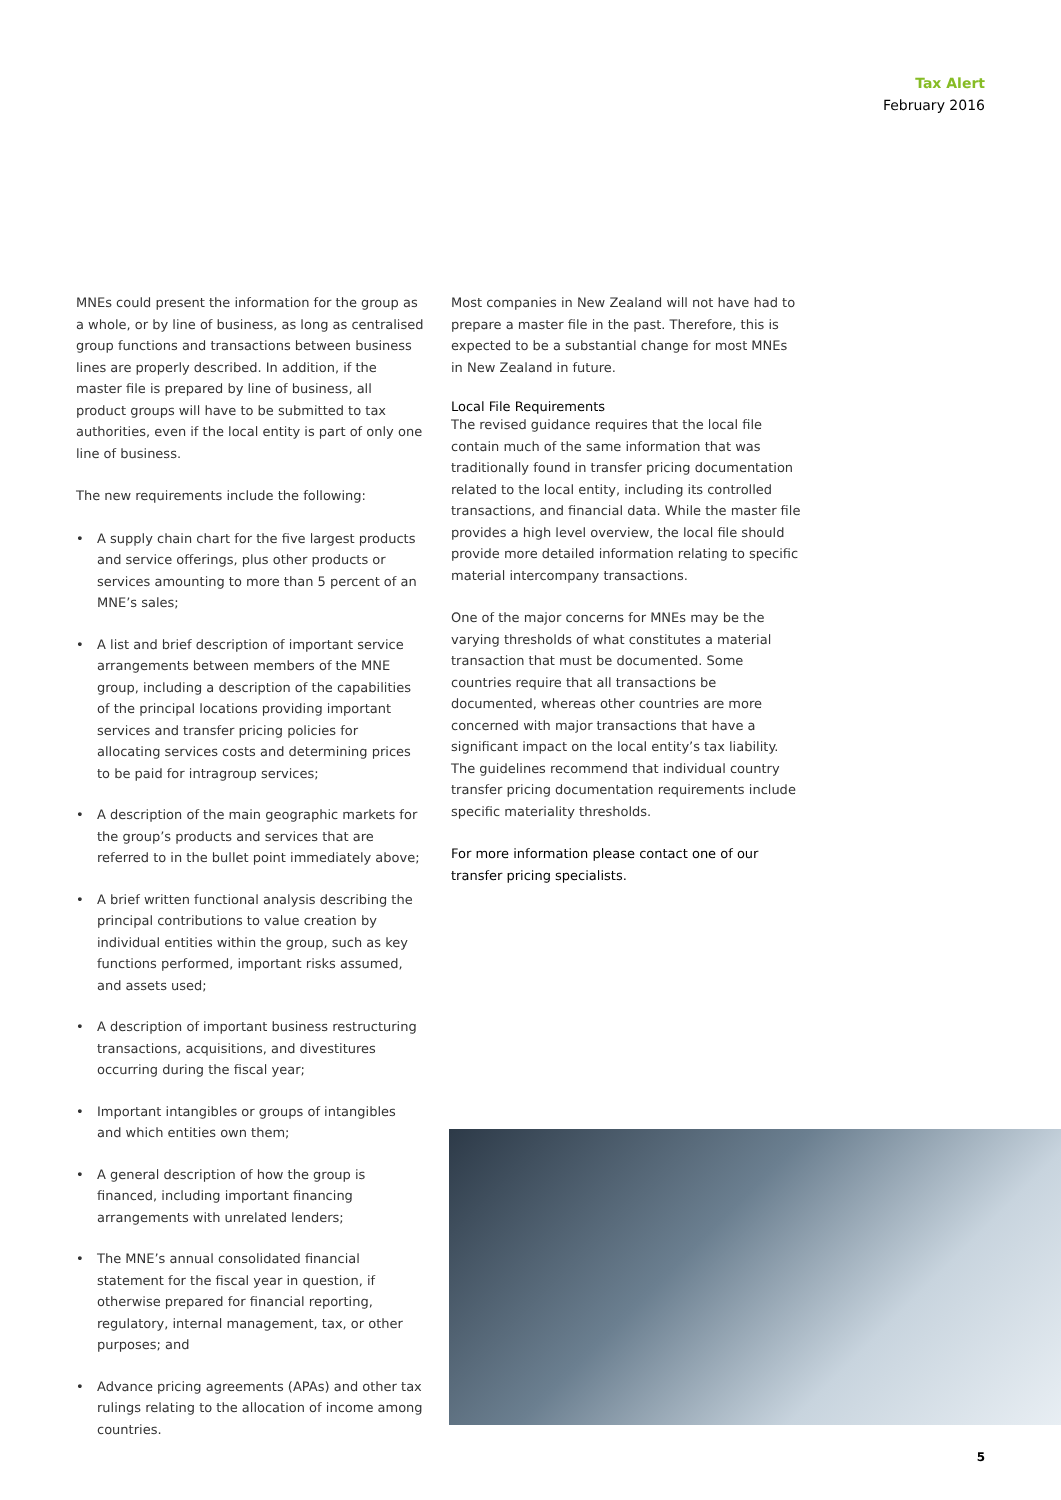Tax Alert
February 2016
MNEs could present the information for the group as a whole, or by line of business, as long as centralised group functions and transactions between business lines are properly described. In addition, if the master file is prepared by line of business, all product groups will have to be submitted to tax authorities, even if the local entity is part of only one line of business.
The new requirements include the following:
• A supply chain chart for the five largest products and service offerings, plus other products or services amounting to more than 5 percent of an MNE’s sales;
• A list and brief description of important service arrangements between members of the MNE group, including a description of the capabilities of the principal locations providing important services and transfer pricing policies for allocating services costs and determining prices to be paid for intragroup services;
• A description of the main geographic markets for the group’s products and services that are referred to in the bullet point immediately above;
• A brief written functional analysis describing the principal contributions to value creation by individual entities within the group, such as key functions performed, important risks assumed, and assets used;
• A description of important business restructuring transactions, acquisitions, and divestitures occurring during the fiscal year;
• Important intangibles or groups of intangibles and which entities own them;
• A general description of how the group is financed, including important financing arrangements with unrelated lenders;
• The MNE’s annual consolidated financial statement for the fiscal year in question, if otherwise prepared for financial reporting, regulatory, internal management, tax, or other purposes; and
• Advance pricing agreements (APAs) and other tax rulings relating to the allocation of income among countries.
Most companies in New Zealand will not have had to prepare a master file in the past. Therefore, this is expected to be a substantial change for most MNEs in New Zealand in future.
Local File Requirements
The revised guidance requires that the local file contain much of the same information that was traditionally found in transfer pricing documentation related to the local entity, including its controlled transactions, and financial data. While the master file provides a high level overview, the local file should provide more detailed information relating to specific material intercompany transactions.
One of the major concerns for MNEs may be the varying thresholds of what constitutes a material transaction that must be documented. Some countries require that all transactions be documented, whereas other countries are more concerned with major transactions that have a significant impact on the local entity’s tax liability. The guidelines recommend that individual country transfer pricing documentation requirements include specific materiality thresholds.
For more information please contact one of our transfer pricing specialists.
5